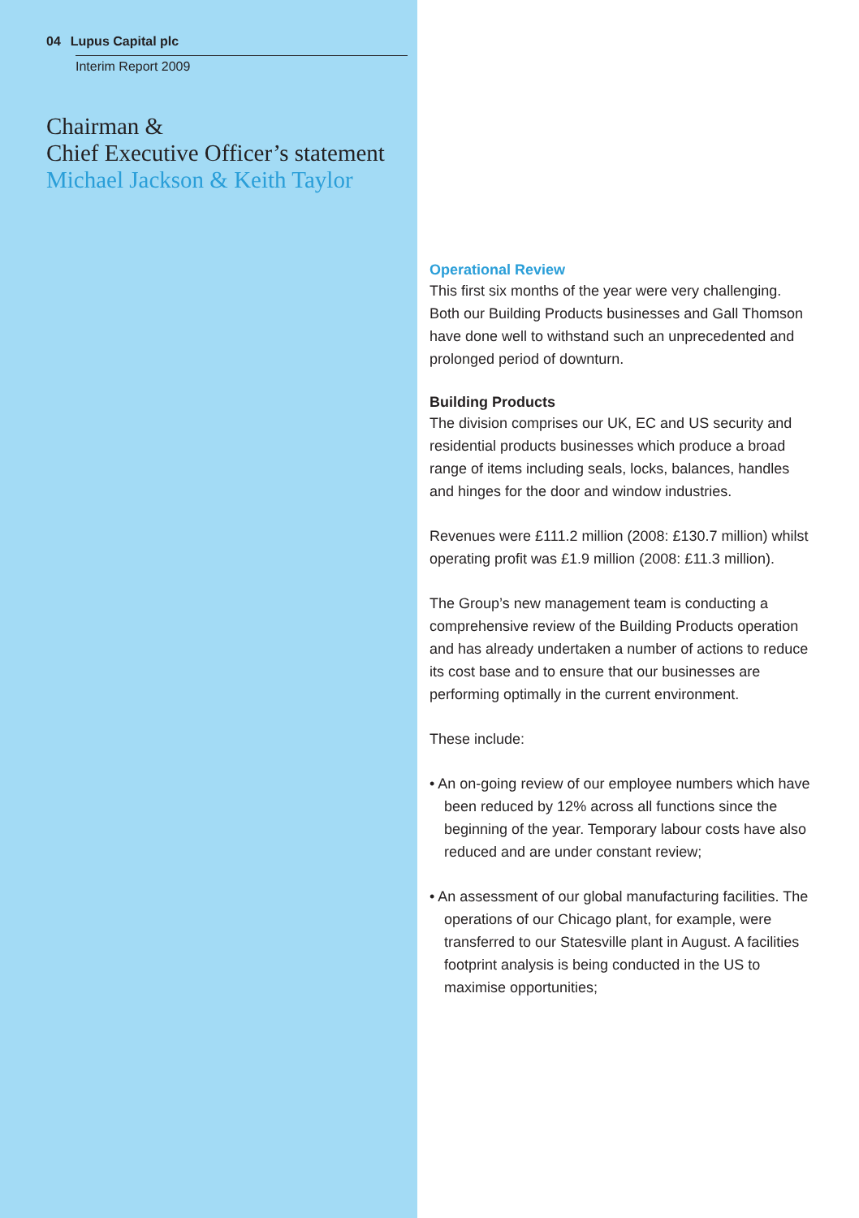04 Lupus Capital plc
Interim Report 2009
Chairman &
Chief Executive Officer’s statement
Michael Jackson & Keith Taylor
Operational Review
This first six months of the year were very challenging. Both our Building Products businesses and Gall Thomson have done well to withstand such an unprecedented and prolonged period of downturn.
Building Products
The division comprises our UK, EC and US security and residential products businesses which produce a broad range of items including seals, locks, balances, handles and hinges for the door and window industries.
Revenues were £111.2 million (2008: £130.7 million) whilst operating profit was £1.9 million (2008: £11.3 million).
The Group’s new management team is conducting a comprehensive review of the Building Products operation and has already undertaken a number of actions to reduce its cost base and to ensure that our businesses are performing optimally in the current environment.
These include:
• An on-going review of our employee numbers which have been reduced by 12% across all functions since the beginning of the year. Temporary labour costs have also reduced and are under constant review;
• An assessment of our global manufacturing facilities. The operations of our Chicago plant, for example, were transferred to our Statesville plant in August. A facilities footprint analysis is being conducted in the US to maximise opportunities;